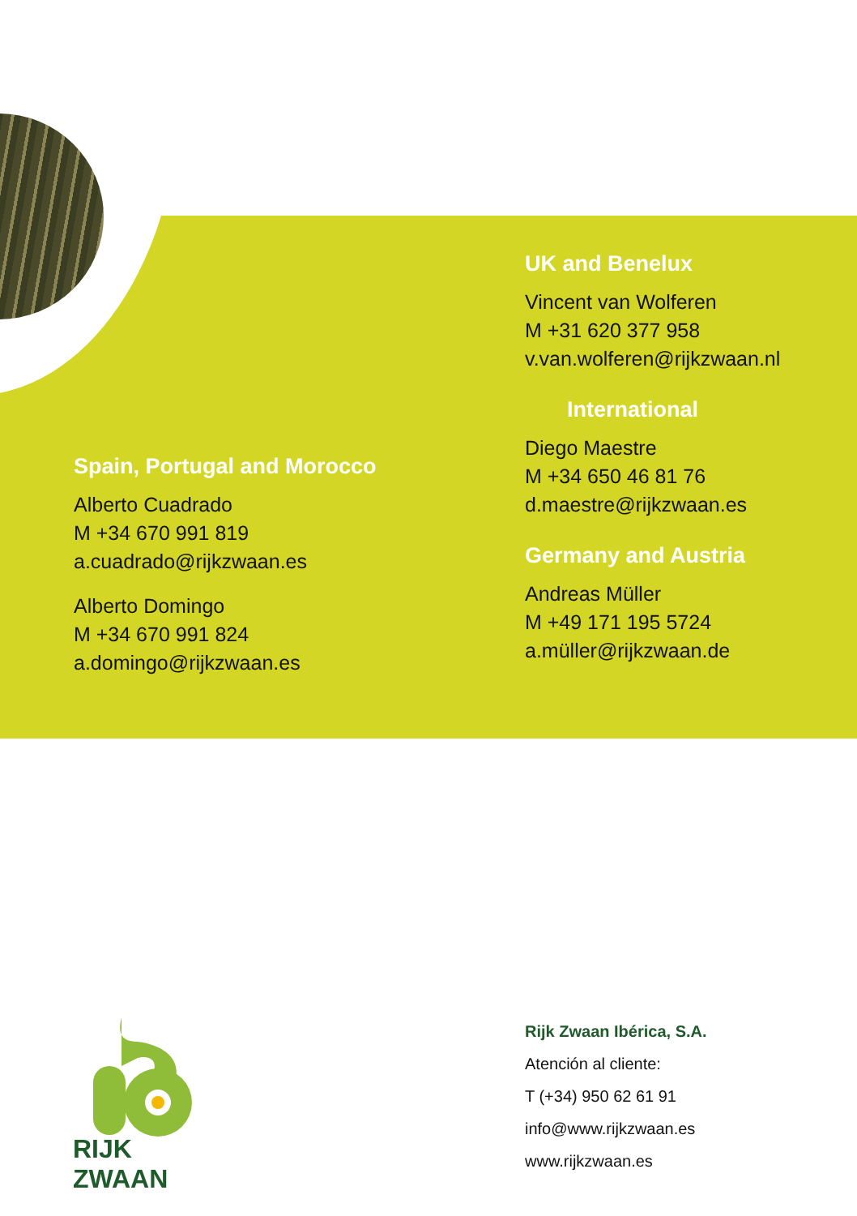Spain, Portugal and Morocco
Alberto Cuadrado
M +34 670 991 819
a.cuadrado@rijkzwaan.es
Alberto Domingo
M +34 670 991 824
a.domingo@rijkzwaan.es
UK and Benelux
Vincent van Wolferen
M +31 620 377 958
v.van.wolferen@rijkzwaan.nl
International
Diego Maestre
M +34 650 46 81 76
d.maestre@rijkzwaan.es
Germany and Austria
Andreas Müller
M +49 171 195 5724
a.müller@rijkzwaan.de
RIJK ZWAAN
Rijk Zwaan Ibérica, S.A.
Atención al cliente:
T (+34) 950 62 61 91
info@www.rijkzwaan.es
www.rijkzwaan.es